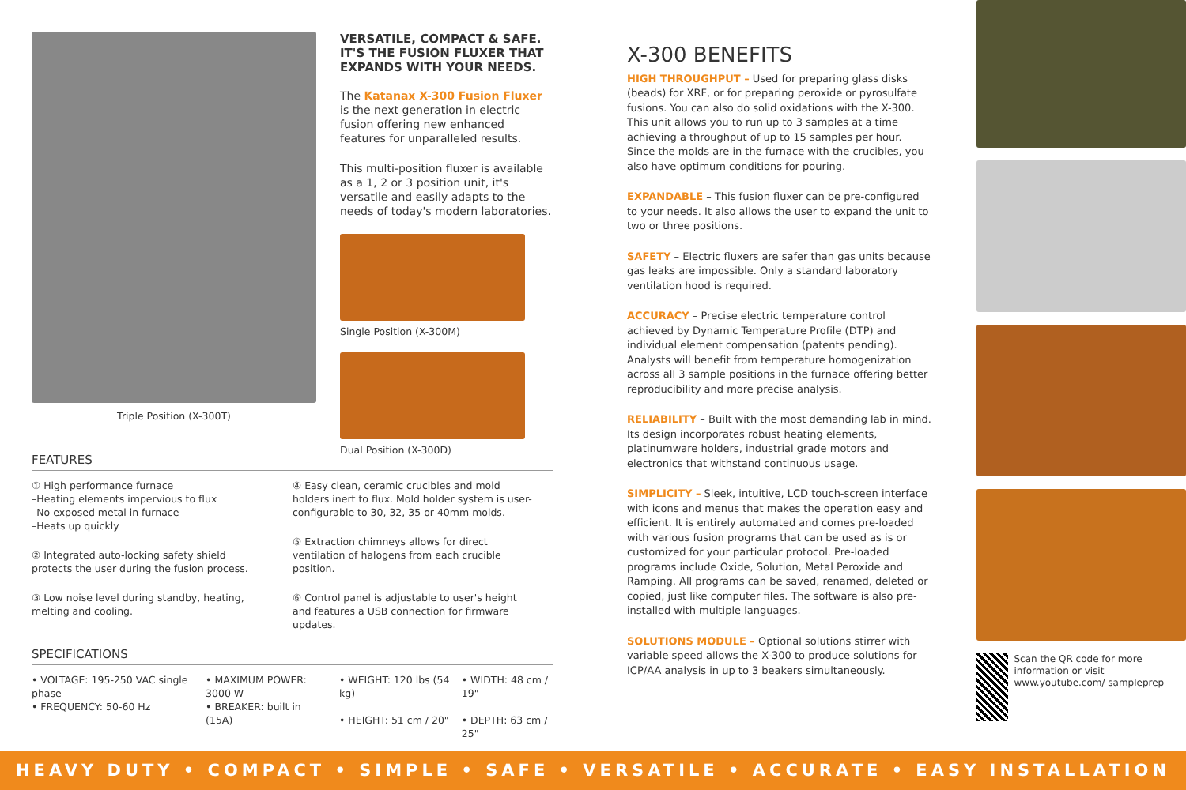Triple Position (X-300T)
VERSATILE, COMPACT & SAFE. IT'S THE FUSION FLUXER THAT EXPANDS WITH YOUR NEEDS.
The Katanax X-300 Fusion Fluxer is the next generation in electric fusion offering new enhanced features for unparalleled results.
This multi-position fluxer is available as a 1, 2 or 3 position unit, it's versatile and easily adapts to the needs of today's modern laboratories.
Single Position (X-300M)
Dual Position (X-300D)
FEATURES
① High performance furnace
–Heating elements impervious to flux
–No exposed metal in furnace
–Heats up quickly
② Integrated auto-locking safety shield protects the user during the fusion process.
③ Low noise level during standby, heating, melting and cooling.
④ Easy clean, ceramic crucibles and mold holders inert to flux. Mold holder system is user-configurable to 30, 32, 35 or 40mm molds.
⑤ Extraction chimneys allows for direct ventilation of halogens from each crucible position.
⑥ Control panel is adjustable to user's height and features a USB connection for firmware updates.
SPECIFICATIONS
• VOLTAGE: 195-250 VAC single phase
• FREQUENCY: 50-60 Hz
• MAXIMUM POWER: 3000 W
• BREAKER: built in (15A)
• WEIGHT: 120 lbs (54 kg)
• HEIGHT: 51 cm / 20"
• WIDTH: 48 cm / 19"
• DEPTH: 63 cm / 25"
X-300 BENEFITS
HIGH THROUGHPUT – Used for preparing glass disks (beads) for XRF, or for preparing peroxide or pyrosulfate fusions. You can also do solid oxidations with the X-300. This unit allows you to run up to 3 samples at a time achieving a throughput of up to 15 samples per hour. Since the molds are in the furnace with the crucibles, you also have optimum conditions for pouring.
EXPANDABLE – This fusion fluxer can be pre-configured to your needs. It also allows the user to expand the unit to two or three positions.
SAFETY – Electric fluxers are safer than gas units because gas leaks are impossible. Only a standard laboratory ventilation hood is required.
ACCURACY – Precise electric temperature control achieved by Dynamic Temperature Profile (DTP) and individual element compensation (patents pending). Analysts will benefit from temperature homogenization across all 3 sample positions in the furnace offering better reproducibility and more precise analysis.
RELIABILITY – Built with the most demanding lab in mind. Its design incorporates robust heating elements, platinumware holders, industrial grade motors and electronics that withstand continuous usage.
SIMPLICITY – Sleek, intuitive, LCD touch-screen interface with icons and menus that makes the operation easy and efficient. It is entirely automated and comes pre-loaded with various fusion programs that can be used as is or customized for your particular protocol. Pre-loaded programs include Oxide, Solution, Metal Peroxide and Ramping. All programs can be saved, renamed, deleted or copied, just like computer files. The software is also pre-installed with multiple languages.
SOLUTIONS MODULE – Optional solutions stirrer with variable speed allows the X-300 to produce solutions for ICP/AA analysis in up to 3 beakers simultaneously.
Scan the QR code for more information or visit www.youtube.com/ sampleprep
HEAVY DUTY • COMPACT • SIMPLE • SAFE • VERSATILE • ACCURATE • EASY INSTALLATION